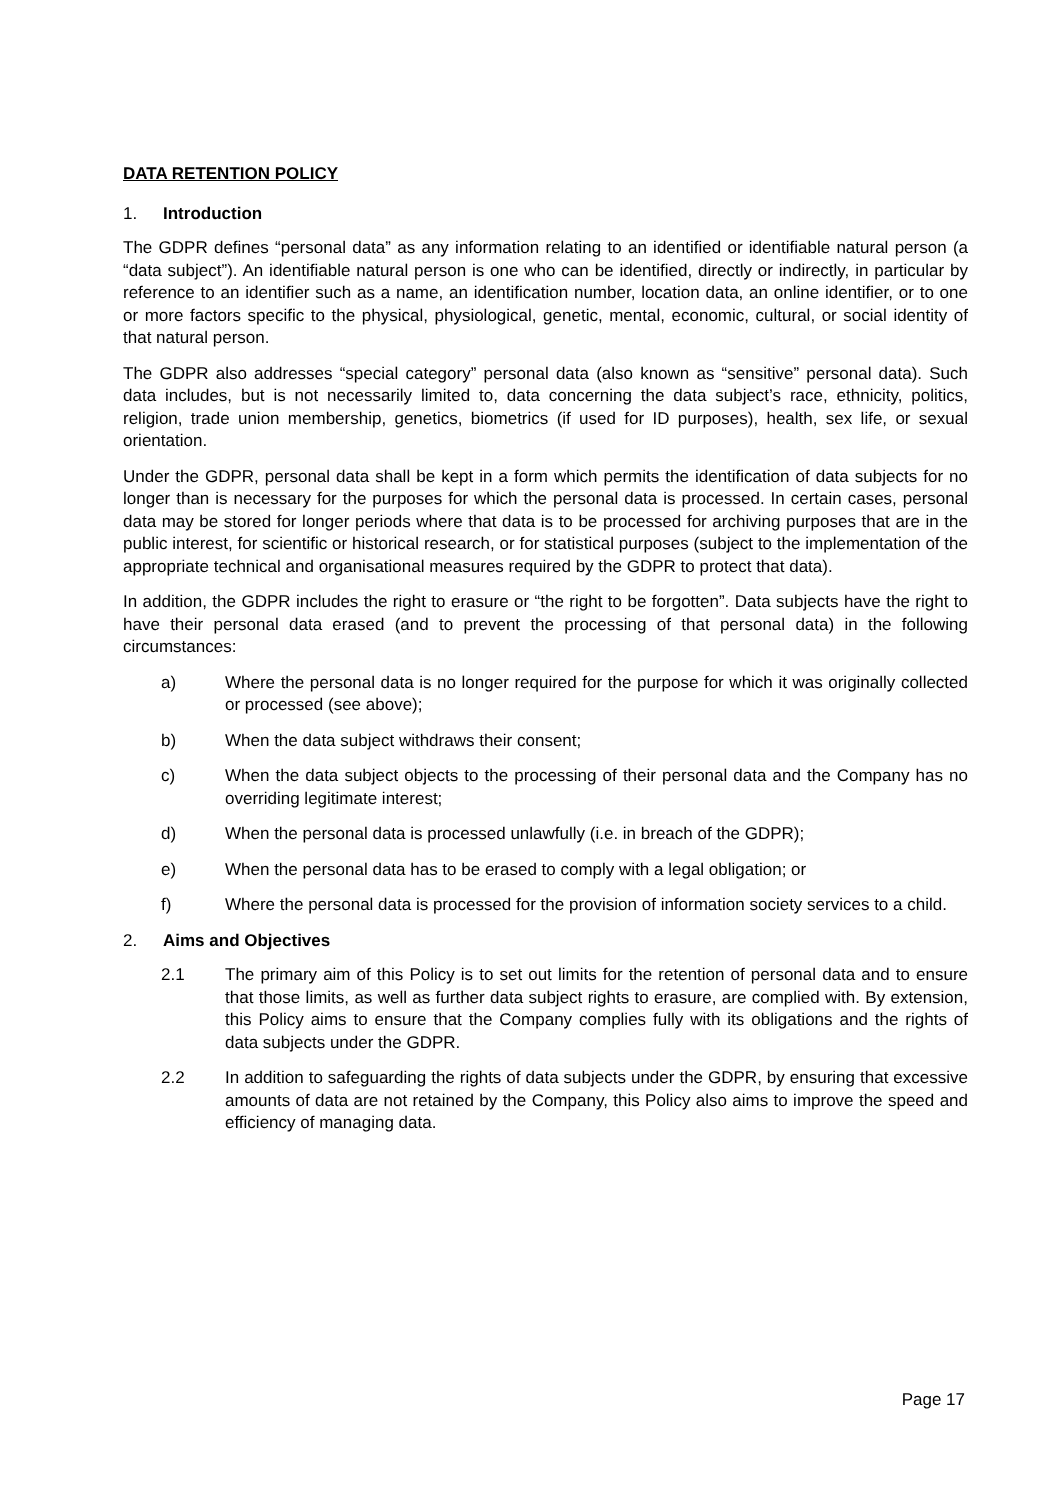DATA RETENTION POLICY
1. Introduction
The GDPR defines “personal data” as any information relating to an identified or identifiable natural person (a “data subject”). An identifiable natural person is one who can be identified, directly or indirectly, in particular by reference to an identifier such as a name, an identification number, location data, an online identifier, or to one or more factors specific to the physical, physiological, genetic, mental, economic, cultural, or social identity of that natural person.
The GDPR also addresses “special category” personal data (also known as “sensitive” personal data). Such data includes, but is not necessarily limited to, data concerning the data subject’s race, ethnicity, politics, religion, trade union membership, genetics, biometrics (if used for ID purposes), health, sex life, or sexual orientation.
Under the GDPR, personal data shall be kept in a form which permits the identification of data subjects for no longer than is necessary for the purposes for which the personal data is processed. In certain cases, personal data may be stored for longer periods where that data is to be processed for archiving purposes that are in the public interest, for scientific or historical research, or for statistical purposes (subject to the implementation of the appropriate technical and organisational measures required by the GDPR to protect that data).
In addition, the GDPR includes the right to erasure or “the right to be forgotten”. Data subjects have the right to have their personal data erased (and to prevent the processing of that personal data) in the following circumstances:
a) Where the personal data is no longer required for the purpose for which it was originally collected or processed (see above);
b) When the data subject withdraws their consent;
c) When the data subject objects to the processing of their personal data and the Company has no overriding legitimate interest;
d) When the personal data is processed unlawfully (i.e. in breach of the GDPR);
e) When the personal data has to be erased to comply with a legal obligation; or
f) Where the personal data is processed for the provision of information society services to a child.
2. Aims and Objectives
2.1 The primary aim of this Policy is to set out limits for the retention of personal data and to ensure that those limits, as well as further data subject rights to erasure, are complied with. By extension, this Policy aims to ensure that the Company complies fully with its obligations and the rights of data subjects under the GDPR.
2.2 In addition to safeguarding the rights of data subjects under the GDPR, by ensuring that excessive amounts of data are not retained by the Company, this Policy also aims to improve the speed and efficiency of managing data.
Page 17